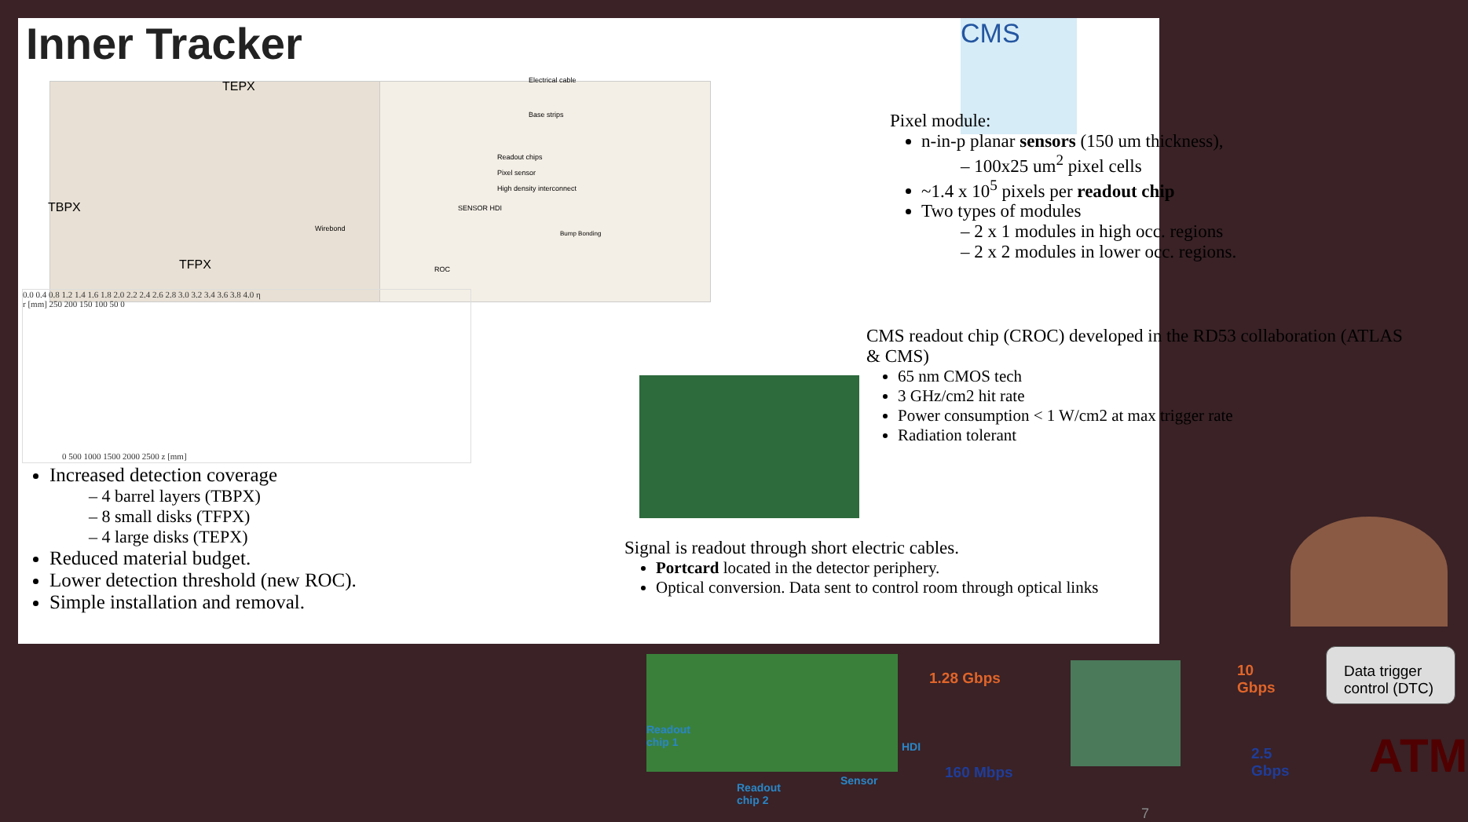Inner Tracker
TEPX
TBPX
TFPX
Electrical cable
Base strips
Readout chips
Pixel sensor
High density interconnect
SENSOR HDI
Wirebond
Bump Bonding
ROC
0.0 0.4 0.8 1.2 1.4 1.6 1.8 2.0 2.2 2.4 2.6 2.8 3.0 3.2 3.4 3.6 3.8 4.0 η
r [mm] 250 200 150 100 50 0
0 500 1000 1500 2000 2500 z [mm]
Increased detection coverage
– 4 barrel layers (TBPX)
– 8 small disks (TFPX)
– 4 large disks (TEPX)
Reduced material budget.
Lower detection threshold (new ROC).
Simple installation and removal.
CMS
Pixel module:
n-in-p planar sensors (150 um thickness),
– 100x25 um<sup>2</sup> pixel cells
~1.4 x 10<sup>5</sup> pixels per readout chip
Two types of modules
– 2 x 1 modules in high occ. regions
– 2 x 2 modules in lower occ. regions.
CMS readout chip (CROC) developed in the RD53 collaboration (ATLAS & CMS)
65 nm CMOS tech
3 GHz/cm2 hit rate
Power consumption < 1 W/cm2 at max trigger rate
Radiation tolerant
Signal is readout through short electric cables.
Portcard located in the detector periphery.
Optical conversion. Data sent to control room through optical links
Readout
chip 1
Readout
chip 2
HDI
Sensor
1.28 Gbps
160 Mbps
10 Gbps
2.5 Gbps
Data trigger control (DTC)
ATM
7